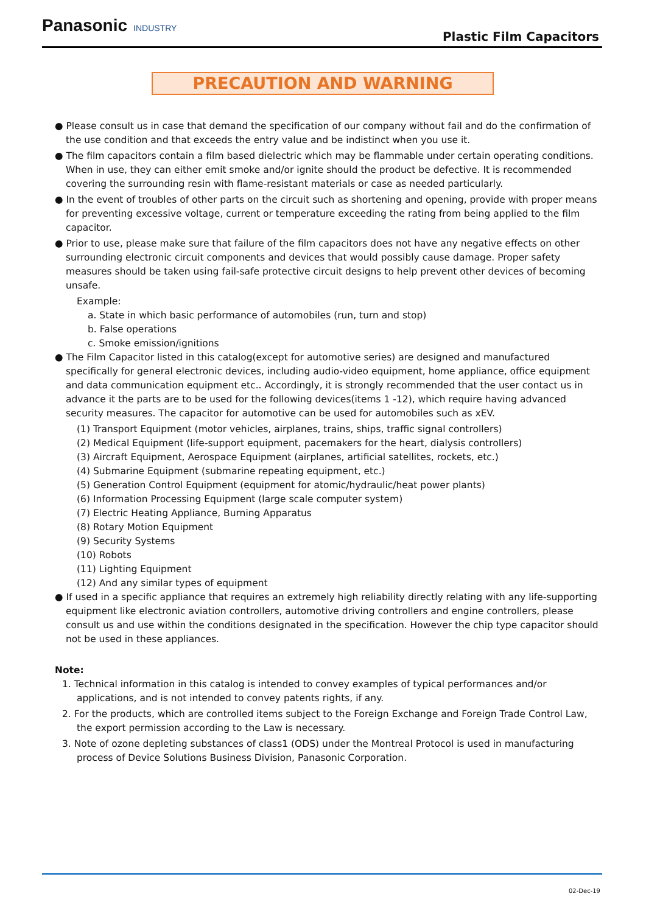Panasonic INDUSTRY
Plastic Film Capacitors
PRECAUTION AND WARNING
● Please consult us in case that demand the specification of our company without fail and do the confirmation of the use condition and that exceeds the entry value and be indistinct when you use it.
● The film capacitors contain a film based dielectric which may be flammable under certain operating conditions. When in use, they can either emit smoke and/or ignite should the product be defective. It is recommended covering the surrounding resin with flame-resistant materials or case as needed particularly.
● In the event of troubles of other parts on the circuit such as shortening and opening, provide with proper means for preventing excessive voltage, current or temperature exceeding the rating from being applied to the film capacitor.
● Prior to use, please make sure that failure of the film capacitors does not have any negative effects on other surrounding electronic circuit components and devices that would possibly cause damage. Proper safety measures should be taken using fail-safe protective circuit designs to help prevent other devices of becoming unsafe.
Example:
a. State in which basic performance of automobiles (run, turn and stop)
b. False operations
c. Smoke emission/ignitions
● The Film Capacitor listed in this catalog(except for automotive series) are designed and manufactured specifically for general electronic devices, including audio-video equipment, home appliance, office equipment and data communication equipment etc.. Accordingly, it is strongly recommended that the user contact us in advance it the parts are to be used for the following devices(items 1 -12), which require having advanced security measures. The capacitor for automotive can be used for automobiles such as xEV.
(1) Transport Equipment (motor vehicles, airplanes, trains, ships, traffic signal controllers)
(2) Medical Equipment (life-support equipment, pacemakers for the heart, dialysis controllers)
(3) Aircraft Equipment, Aerospace Equipment (airplanes, artificial satellites, rockets, etc.)
(4) Submarine Equipment (submarine repeating equipment, etc.)
(5) Generation Control Equipment (equipment for atomic/hydraulic/heat power plants)
(6) Information Processing Equipment (large scale computer system)
(7) Electric Heating Appliance, Burning Apparatus
(8) Rotary Motion Equipment
(9) Security Systems
(10) Robots
(11) Lighting Equipment
(12) And any similar types of equipment
● If used in a specific appliance that requires an extremely high reliability directly relating with any life-supporting equipment like electronic aviation controllers, automotive driving controllers and engine controllers, please consult us and use within the conditions designated in the specification. However the chip type capacitor should not be used in these appliances.
Note:
1. Technical information in this catalog is intended to convey examples of typical performances and/or applications, and is not intended to convey patents rights, if any.
2. For the products, which are controlled items subject to the Foreign Exchange and Foreign Trade Control Law, the export permission according to the Law is necessary.
3. Note of ozone depleting substances of class1 (ODS) under the Montreal Protocol is used in manufacturing process of Device Solutions Business Division, Panasonic Corporation.
02-Dec-19